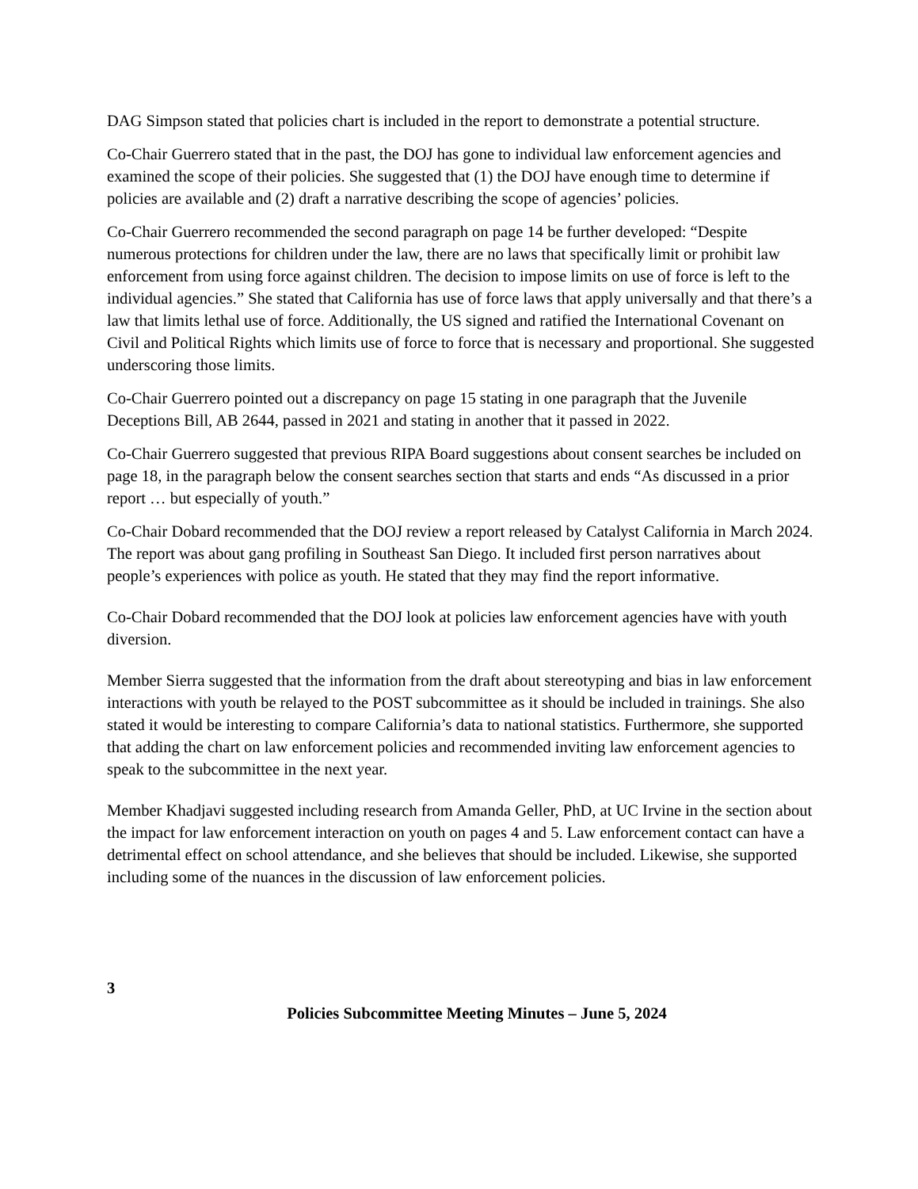DAG Simpson stated that policies chart is included in the report to demonstrate a potential structure.
Co-Chair Guerrero stated that in the past, the DOJ has gone to individual law enforcement agencies and examined the scope of their policies. She suggested that (1) the DOJ have enough time to determine if policies are available and (2) draft a narrative describing the scope of agencies’ policies.
Co-Chair Guerrero recommended the second paragraph on page 14 be further developed: “Despite numerous protections for children under the law, there are no laws that specifically limit or prohibit law enforcement from using force against children. The decision to impose limits on use of force is left to the individual agencies.” She stated that California has use of force laws that apply universally and that there’s a law that limits lethal use of force. Additionally, the US signed and ratified the International Covenant on Civil and Political Rights which limits use of force to force that is necessary and proportional. She suggested underscoring those limits.
Co-Chair Guerrero pointed out a discrepancy on page 15 stating in one paragraph that the Juvenile Deceptions Bill, AB 2644, passed in 2021 and stating in another that it passed in 2022.
Co-Chair Guerrero suggested that previous RIPA Board suggestions about consent searches be included on page 18, in the paragraph below the consent searches section that starts and ends “As discussed in a prior report … but especially of youth.”
Co-Chair Dobard recommended that the DOJ review a report released by Catalyst California in March 2024. The report was about gang profiling in Southeast San Diego. It included first person narratives about people’s experiences with police as youth. He stated that they may find the report informative.
Co-Chair Dobard recommended that the DOJ look at policies law enforcement agencies have with youth diversion.
Member Sierra suggested that the information from the draft about stereotyping and bias in law enforcement interactions with youth be relayed to the POST subcommittee as it should be included in trainings. She also stated it would be interesting to compare California’s data to national statistics. Furthermore, she supported that adding the chart on law enforcement policies and recommended inviting law enforcement agencies to speak to the subcommittee in the next year.
Member Khadjavi suggested including research from Amanda Geller, PhD, at UC Irvine in the section about the impact for law enforcement interaction on youth on pages 4 and 5. Law enforcement contact can have a detrimental effect on school attendance, and she believes that should be included. Likewise, she supported including some of the nuances in the discussion of law enforcement policies.
3
Policies Subcommittee Meeting Minutes – June 5, 2024